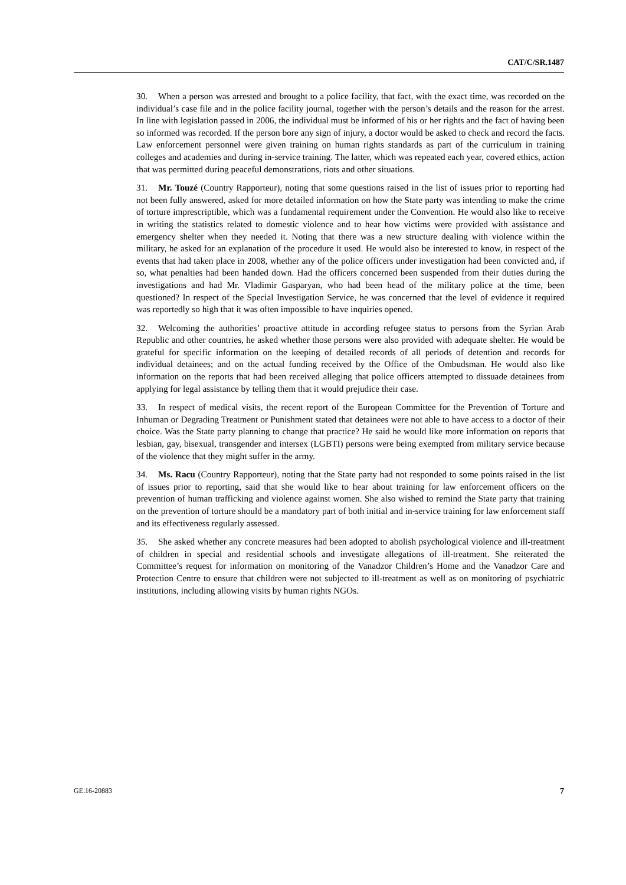CAT/C/SR.1487
30. When a person was arrested and brought to a police facility, that fact, with the exact time, was recorded on the individual’s case file and in the police facility journal, together with the person’s details and the reason for the arrest. In line with legislation passed in 2006, the individual must be informed of his or her rights and the fact of having been so informed was recorded. If the person bore any sign of injury, a doctor would be asked to check and record the facts. Law enforcement personnel were given training on human rights standards as part of the curriculum in training colleges and academies and during in-service training. The latter, which was repeated each year, covered ethics, action that was permitted during peaceful demonstrations, riots and other situations.
31. Mr. Touzé (Country Rapporteur), noting that some questions raised in the list of issues prior to reporting had not been fully answered, asked for more detailed information on how the State party was intending to make the crime of torture imprescriptible, which was a fundamental requirement under the Convention. He would also like to receive in writing the statistics related to domestic violence and to hear how victims were provided with assistance and emergency shelter when they needed it. Noting that there was a new structure dealing with violence within the military, he asked for an explanation of the procedure it used. He would also be interested to know, in respect of the events that had taken place in 2008, whether any of the police officers under investigation had been convicted and, if so, what penalties had been handed down. Had the officers concerned been suspended from their duties during the investigations and had Mr. Vladimir Gasparyan, who had been head of the military police at the time, been questioned? In respect of the Special Investigation Service, he was concerned that the level of evidence it required was reportedly so high that it was often impossible to have inquiries opened.
32. Welcoming the authorities’ proactive attitude in according refugee status to persons from the Syrian Arab Republic and other countries, he asked whether those persons were also provided with adequate shelter. He would be grateful for specific information on the keeping of detailed records of all periods of detention and records for individual detainees; and on the actual funding received by the Office of the Ombudsman. He would also like information on the reports that had been received alleging that police officers attempted to dissuade detainees from applying for legal assistance by telling them that it would prejudice their case.
33. In respect of medical visits, the recent report of the European Committee for the Prevention of Torture and Inhuman or Degrading Treatment or Punishment stated that detainees were not able to have access to a doctor of their choice. Was the State party planning to change that practice? He said he would like more information on reports that lesbian, gay, bisexual, transgender and intersex (LGBTI) persons were being exempted from military service because of the violence that they might suffer in the army.
34. Ms. Racu (Country Rapporteur), noting that the State party had not responded to some points raised in the list of issues prior to reporting, said that she would like to hear about training for law enforcement officers on the prevention of human trafficking and violence against women. She also wished to remind the State party that training on the prevention of torture should be a mandatory part of both initial and in-service training for law enforcement staff and its effectiveness regularly assessed.
35. She asked whether any concrete measures had been adopted to abolish psychological violence and ill-treatment of children in special and residential schools and investigate allegations of ill-treatment. She reiterated the Committee’s request for information on monitoring of the Vanadzor Children’s Home and the Vanadzor Care and Protection Centre to ensure that children were not subjected to ill-treatment as well as on monitoring of psychiatric institutions, including allowing visits by human rights NGOs.
GE.16-20883 7